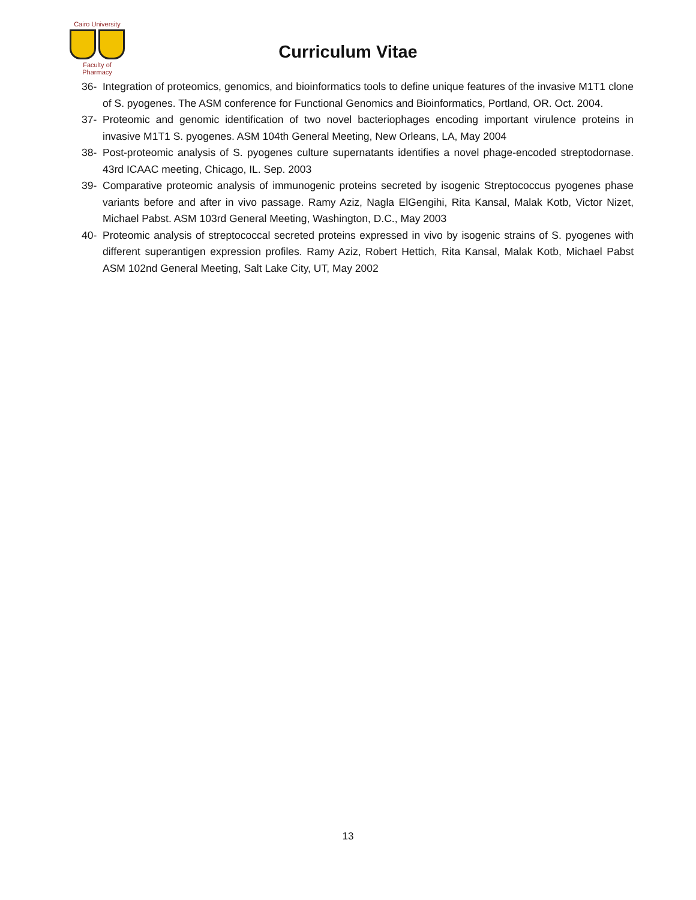Cairo University
Faculty of Pharmacy
Curriculum Vitae
36- Integration of proteomics, genomics, and bioinformatics tools to define unique features of the invasive M1T1 clone of S. pyogenes. The ASM conference for Functional Genomics and Bioinformatics, Portland, OR. Oct. 2004.
37- Proteomic and genomic identification of two novel bacteriophages encoding important virulence proteins in invasive M1T1 S. pyogenes. ASM 104th General Meeting, New Orleans, LA, May 2004
38- Post-proteomic analysis of S. pyogenes culture supernatants identifies a novel phage-encoded streptodornase. 43rd ICAAC meeting, Chicago, IL. Sep. 2003
39- Comparative proteomic analysis of immunogenic proteins secreted by isogenic Streptococcus pyogenes phase variants before and after in vivo passage. Ramy Aziz, Nagla ElGengihi, Rita Kansal, Malak Kotb, Victor Nizet, Michael Pabst. ASM 103rd General Meeting, Washington, D.C., May 2003
40- Proteomic analysis of streptococcal secreted proteins expressed in vivo by isogenic strains of S. pyogenes with different superantigen expression profiles. Ramy Aziz, Robert Hettich, Rita Kansal, Malak Kotb, Michael Pabst ASM 102nd General Meeting, Salt Lake City, UT, May 2002
13